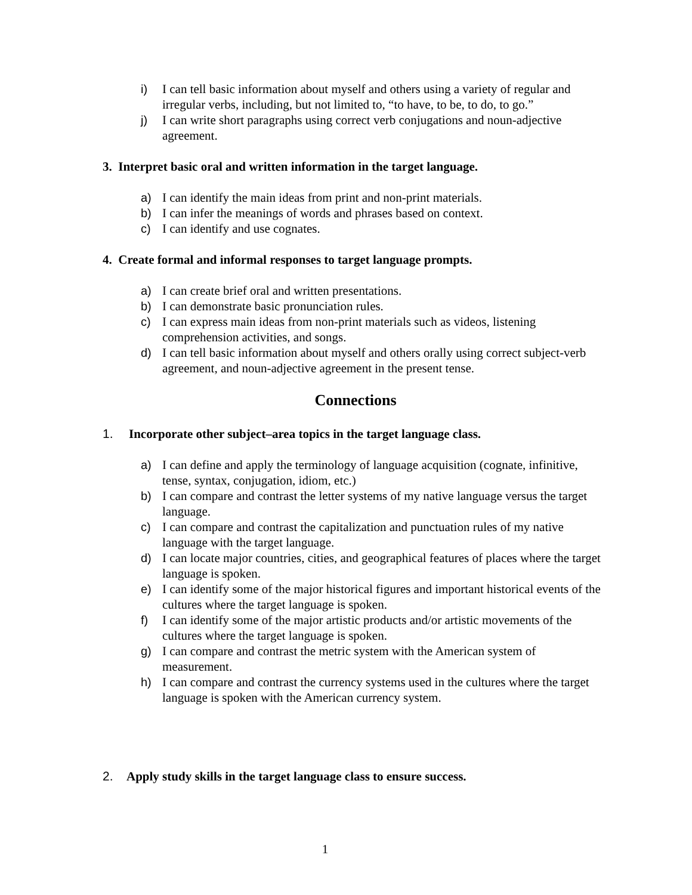i) I can tell basic information about myself and others using a variety of regular and irregular verbs, including, but not limited to, “to have, to be, to do, to go.”
j) I can write short paragraphs using correct verb conjugations and noun-adjective agreement.
3. Interpret basic oral and written information in the target language.
a) I can identify the main ideas from print and non-print materials.
b) I can infer the meanings of words and phrases based on context.
c) I can identify and use cognates.
4. Create formal and informal responses to target language prompts.
a) I can create brief oral and written presentations.
b) I can demonstrate basic pronunciation rules.
c) I can express main ideas from non-print materials such as videos, listening comprehension activities, and songs.
d) I can tell basic information about myself and others orally using correct subject-verb agreement, and noun-adjective agreement in the present tense.
Connections
1. Incorporate other subject–area topics in the target language class.
a) I can define and apply the terminology of language acquisition (cognate, infinitive, tense, syntax, conjugation, idiom, etc.)
b) I can compare and contrast the letter systems of my native language versus the target language.
c) I can compare and contrast the capitalization and punctuation rules of my native language with the target language.
d) I can locate major countries, cities, and geographical features of places where the target language is spoken.
e) I can identify some of the major historical figures and important historical events of the cultures where the target language is spoken.
f) I can identify some of the major artistic products and/or artistic movements of the cultures where the target language is spoken.
g) I can compare and contrast the metric system with the American system of measurement.
h) I can compare and contrast the currency systems used in the cultures where the target language is spoken with the American currency system.
2. Apply study skills in the target language class to ensure success.
1